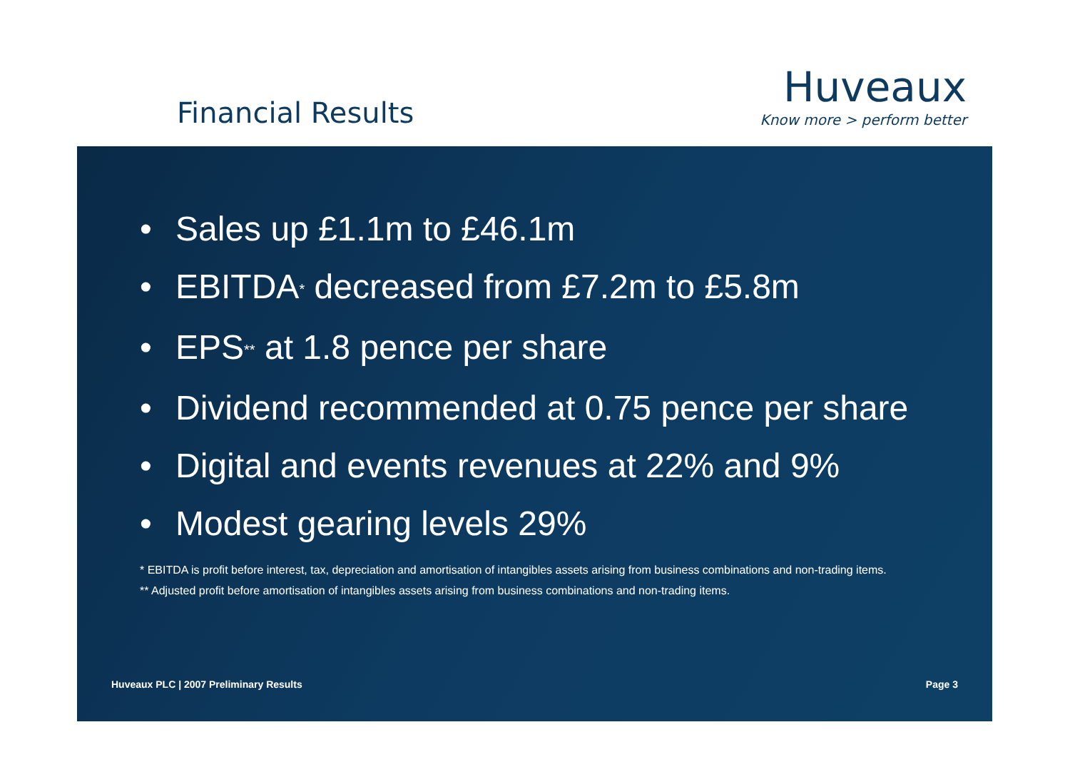Financial Results
Huveaux
Know more > perform better
• Sales up £1.1m to £46.1m
• EBITDA<sup>*</sup> decreased from £7.2m to £5.8m
• EPS<sup>**</sup> at 1.8 pence per share
• Dividend recommended at 0.75 pence per share
• Digital and events revenues at 22% and 9%
• Modest gearing levels 29%
* EBITDA is profit before interest, tax, depreciation and amortisation of intangibles assets arising from business combinations and non-trading items.
** Adjusted profit before amortisation of intangibles assets arising from business combinations and non-trading items.
Huveaux PLC | 2007 Preliminary Results Page 3